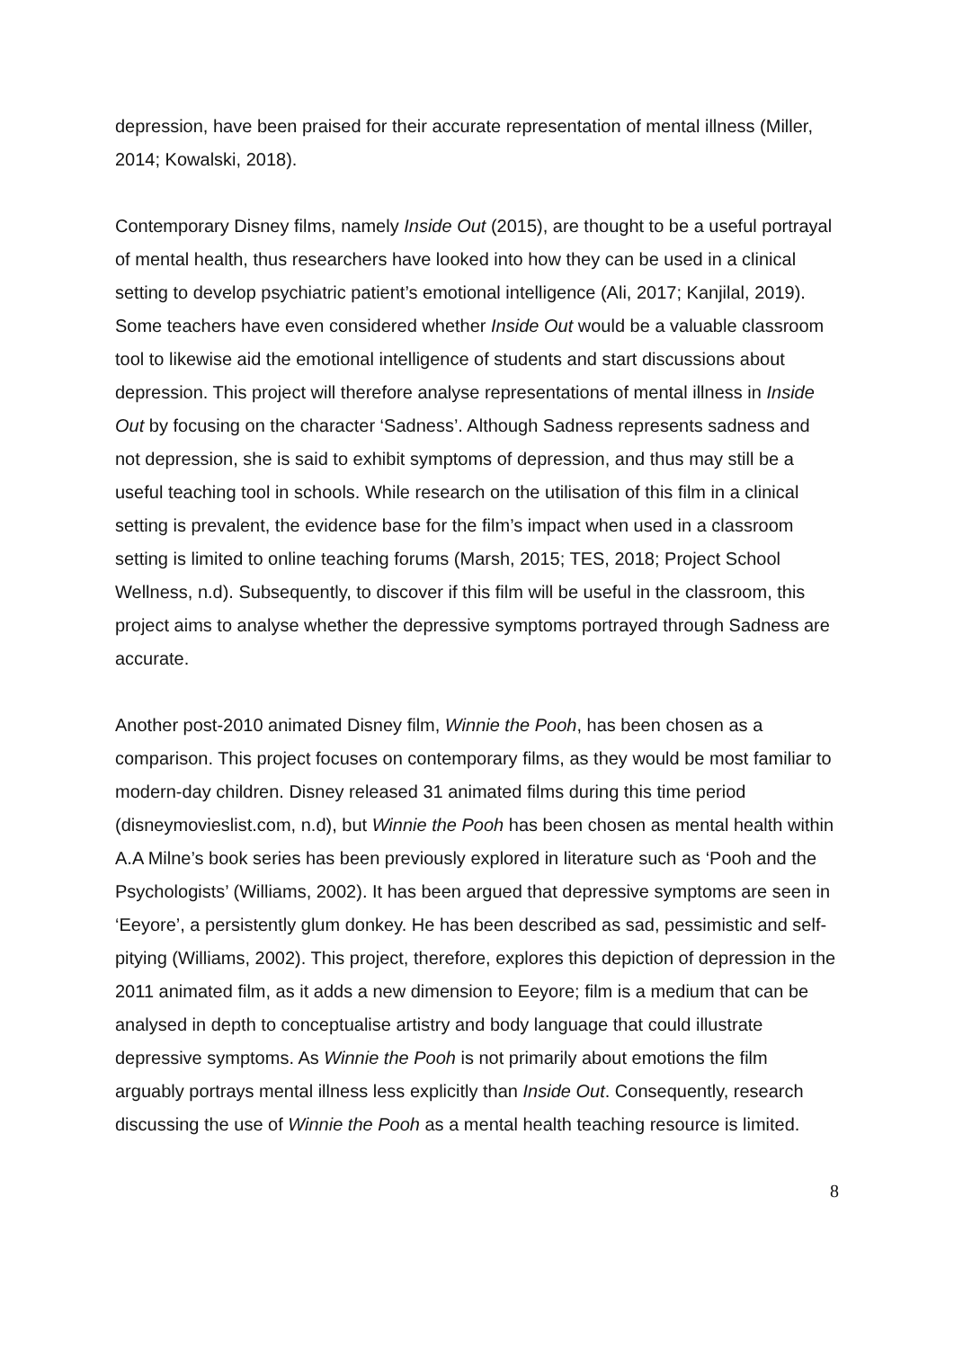depression, have been praised for their accurate representation of mental illness (Miller, 2014; Kowalski, 2018).
Contemporary Disney films, namely Inside Out (2015), are thought to be a useful portrayal of mental health, thus researchers have looked into how they can be used in a clinical setting to develop psychiatric patient’s emotional intelligence (Ali, 2017; Kanjilal, 2019). Some teachers have even considered whether Inside Out would be a valuable classroom tool to likewise aid the emotional intelligence of students and start discussions about depression. This project will therefore analyse representations of mental illness in Inside Out by focusing on the character ‘Sadness’. Although Sadness represents sadness and not depression, she is said to exhibit symptoms of depression, and thus may still be a useful teaching tool in schools. While research on the utilisation of this film in a clinical setting is prevalent, the evidence base for the film’s impact when used in a classroom setting is limited to online teaching forums (Marsh, 2015; TES, 2018; Project School Wellness, n.d). Subsequently, to discover if this film will be useful in the classroom, this project aims to analyse whether the depressive symptoms portrayed through Sadness are accurate.
Another post-2010 animated Disney film, Winnie the Pooh, has been chosen as a comparison. This project focuses on contemporary films, as they would be most familiar to modern-day children. Disney released 31 animated films during this time period (disneymovieslist.com, n.d), but Winnie the Pooh has been chosen as mental health within A.A Milne’s book series has been previously explored in literature such as ‘Pooh and the Psychologists’ (Williams, 2002). It has been argued that depressive symptoms are seen in ‘Eeyore’, a persistently glum donkey. He has been described as sad, pessimistic and self-pitying (Williams, 2002). This project, therefore, explores this depiction of depression in the 2011 animated film, as it adds a new dimension to Eeyore; film is a medium that can be analysed in depth to conceptualise artistry and body language that could illustrate depressive symptoms. As Winnie the Pooh is not primarily about emotions the film arguably portrays mental illness less explicitly than Inside Out. Consequently, research discussing the use of Winnie the Pooh as a mental health teaching resource is limited.
8